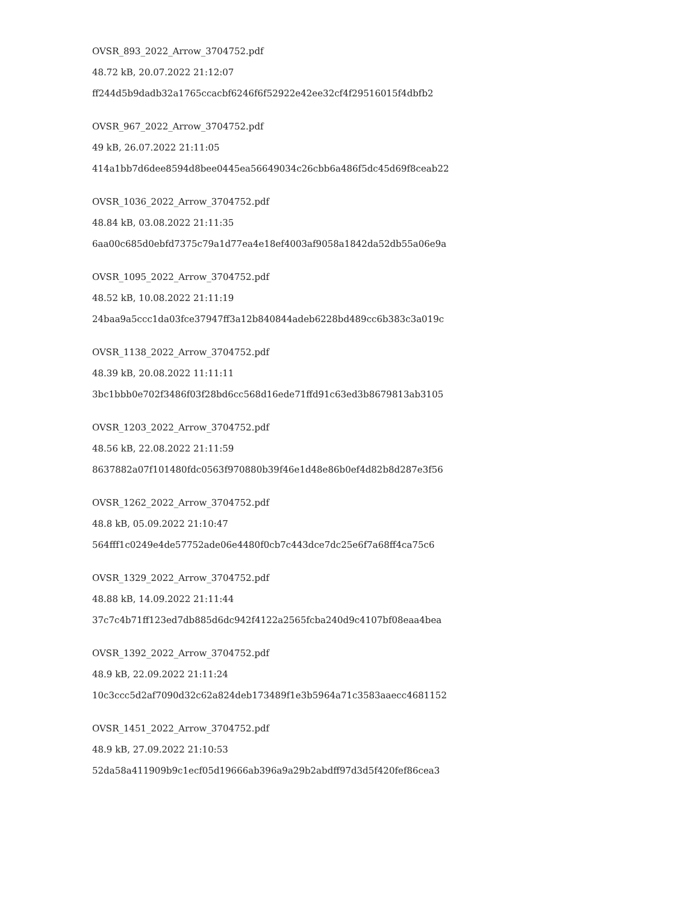OVSR_893_2022_Arrow_3704752.pdf
48.72 kB, 20.07.2022 21:12:07
ff244d5b9dadb32a1765ccacbf6246f6f52922e42ee32cf4f29516015f4dbfb2
OVSR_967_2022_Arrow_3704752.pdf
49 kB, 26.07.2022 21:11:05
414a1bb7d6dee8594d8bee0445ea56649034c26cbb6a486f5dc45d69f8ceab22
OVSR_1036_2022_Arrow_3704752.pdf
48.84 kB, 03.08.2022 21:11:35
6aa00c685d0ebfd7375c79a1d77ea4e18ef4003af9058a1842da52db55a06e9a
OVSR_1095_2022_Arrow_3704752.pdf
48.52 kB, 10.08.2022 21:11:19
24baa9a5ccc1da03fce37947ff3a12b840844adeb6228bd489cc6b383c3a019c
OVSR_1138_2022_Arrow_3704752.pdf
48.39 kB, 20.08.2022 11:11:11
3bc1bbb0e702f3486f03f28bd6cc568d16ede71ffd91c63ed3b8679813ab3105
OVSR_1203_2022_Arrow_3704752.pdf
48.56 kB, 22.08.2022 21:11:59
8637882a07f101480fdc0563f970880b39f46e1d48e86b0ef4d82b8d287e3f56
OVSR_1262_2022_Arrow_3704752.pdf
48.8 kB, 05.09.2022 21:10:47
564fff1c0249e4de57752ade06e4480f0cb7c443dce7dc25e6f7a68ff4ca75c6
OVSR_1329_2022_Arrow_3704752.pdf
48.88 kB, 14.09.2022 21:11:44
37c7c4b71ff123ed7db885d6dc942f4122a2565fcba240d9c4107bf08eaa4bea
OVSR_1392_2022_Arrow_3704752.pdf
48.9 kB, 22.09.2022 21:11:24
10c3ccc5d2af7090d32c62a824deb173489f1e3b5964a71c3583aaecc4681152
OVSR_1451_2022_Arrow_3704752.pdf
48.9 kB, 27.09.2022 21:10:53
52da58a411909b9c1ecf05d19666ab396a9a29b2abdff97d3d5f420fef86cea3